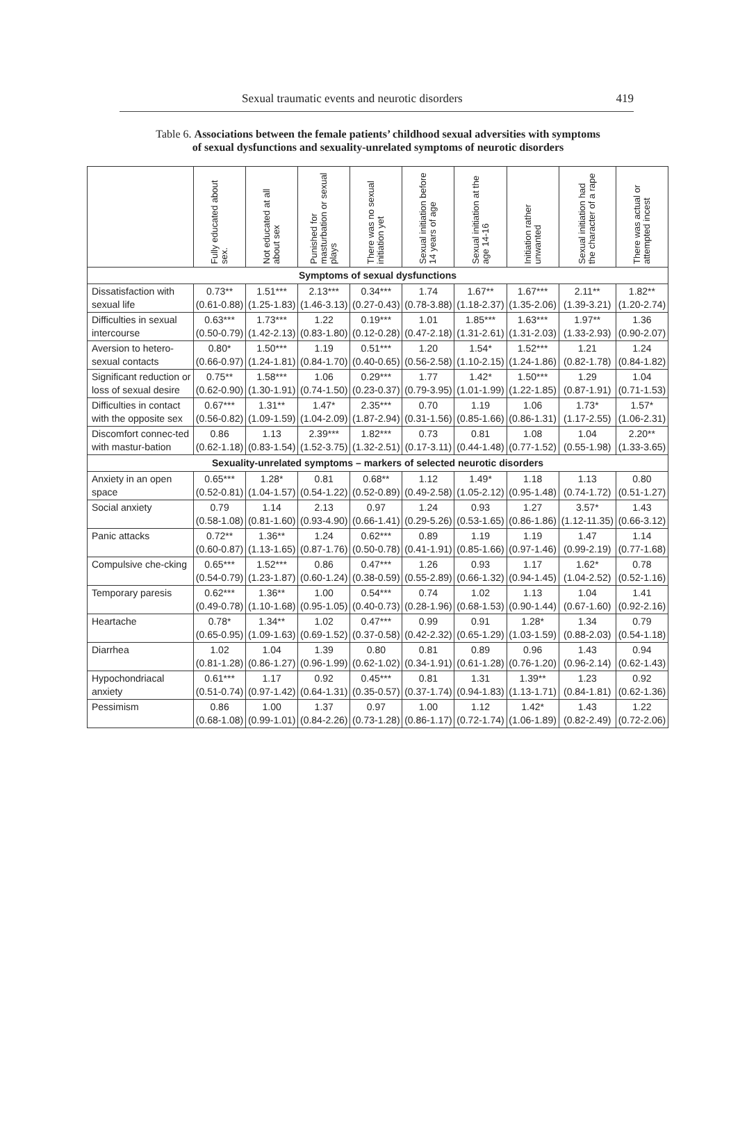Sexual traumatic events and neurotic disorders 419
Table 6. Associations between the female patients’ childhood sexual adversities with symptoms
of sexual dysfunctions and sexuality-unrelated symptoms of neurotic disorders
| | Fully educated about sex. | Not educated at all about sex | Punished for masturbation or sexual plays | There was no sexual initiation yet | Sexual initiation before 14 years of age | Sexual initiation at the age 14-16 | Initiation rather unwanted | Sexual initiation had the character of a rape | There was actual or attempted incest |
| --- | --- | --- | --- | --- | --- | --- | --- | --- | --- |
| Symptoms of sexual dysfunctions | | | | | | | | | |
| Dissatisfaction with sexual life | 0.73** (0.61-0.88) | 1.51*** (1.25-1.83) | 2.13*** (1.46-3.13) | 0.34*** (0.27-0.43) | 1.74 (0.78-3.88) | 1.67** (1.18-2.37) | 1.67*** (1.35-2.06) | 2.11** (1.39-3.21) | 1.82** (1.20-2.74) |
| Difficulties in sexual intercourse | 0.63*** (0.50-0.79) | 1.73*** (1.42-2.13) | 1.22 (0.83-1.80) | 0.19*** (0.12-0.28) | 1.01 (0.47-2.18) | 1.85*** (1.31-2.61) | 1.63*** (1.31-2.03) | 1.97** (1.33-2.93) | 1.36 (0.90-2.07) |
| Aversion to hetero-sexual contacts | 0.80* (0.66-0.97) | 1.50*** (1.24-1.81) | 1.19 (0.84-1.70) | 0.51*** (0.40-0.65) | 1.20 (0.56-2.58) | 1.54* (1.10-2.15) | 1.52*** (1.24-1.86) | 1.21 (0.82-1.78) | 1.24 (0.84-1.82) |
| Significant reduction or loss of sexual desire | 0.75** (0.62-0.90) | 1.58*** (1.30-1.91) | 1.06 (0.74-1.50) | 0.29*** (0.23-0.37) | 1.77 (0.79-3.95) | 1.42* (1.01-1.99) | 1.50*** (1.22-1.85) | 1.29 (0.87-1.91) | 1.04 (0.71-1.53) |
| Difficulties in contact with the opposite sex | 0.67*** (0.56-0.82) | 1.31** (1.09-1.59) | 1.47* (1.04-2.09) | 2.35*** (1.87-2.94) | 0.70 (0.31-1.56) | 1.19 (0.85-1.66) | 1.06 (0.86-1.31) | 1.73* (1.17-2.55) | 1.57* (1.06-2.31) |
| Discomfort connec-ted with mastur-bation | 0.86 (0.62-1.18) | 1.13 (0.83-1.54) | 2.39*** (1.52-3.75) | 1.82*** (1.32-2.51) | 0.73 (0.17-3.11) | 0.81 (0.44-1.48) | 1.08 (0.77-1.52) | 1.04 (0.55-1.98) | 2.20** (1.33-3.65) |
| Sexuality-unrelated symptoms – markers of selected neurotic disorders | | | | | | | | | |
| Anxiety in an open space | 0.65*** (0.52-0.81) | 1.28* (1.04-1.57) | 0.81 (0.54-1.22) | 0.68** (0.52-0.89) | 1.12 (0.49-2.58) | 1.49* (1.05-2.12) | 1.18 (0.95-1.48) | 1.13 (0.74-1.72) | 0.80 (0.51-1.27) |
| Social anxiety | 0.79 (0.58-1.08) | 1.14 (0.81-1.60) | 2.13 (0.93-4.90) | 0.97 (0.66-1.41) | 1.24 (0.29-5.26) | 0.93 (0.53-1.65) | 1.27 (0.86-1.86) | 3.57* (1.12-11.35) | 1.43 (0.66-3.12) |
| Panic attacks | 0.72** (0.60-0.87) | 1.36** (1.13-1.65) | 1.24 (0.87-1.76) | 0.62*** (0.50-0.78) | 0.89 (0.41-1.91) | 1.19 (0.85-1.66) | 1.19 (0.97-1.46) | 1.47 (0.99-2.19) | 1.14 (0.77-1.68) |
| Compulsive che-cking | 0.65*** (0.54-0.79) | 1.52*** (1.23-1.87) | 0.86 (0.60-1.24) | 0.47*** (0.38-0.59) | 1.26 (0.55-2.89) | 0.93 (0.66-1.32) | 1.17 (0.94-1.45) | 1.62* (1.04-2.52) | 0.78 (0.52-1.16) |
| Temporary paresis | 0.62*** (0.49-0.78) | 1.36** (1.10-1.68) | 1.00 (0.95-1.05) | 0.54*** (0.40-0.73) | 0.74 (0.28-1.96) | 1.02 (0.68-1.53) | 1.13 (0.90-1.44) | 1.04 (0.67-1.60) | 1.41 (0.92-2.16) |
| Heartache | 0.78* (0.65-0.95) | 1.34** (1.09-1.63) | 1.02 (0.69-1.52) | 0.47*** (0.37-0.58) | 0.99 (0.42-2.32) | 0.91 (0.65-1.29) | 1.28* (1.03-1.59) | 1.34 (0.88-2.03) | 0.79 (0.54-1.18) |
| Diarrhea | 1.02 (0.81-1.28) | 1.04 (0.86-1.27) | 1.39 (0.96-1.99) | 0.80 (0.62-1.02) | 0.81 (0.34-1.91) | 0.89 (0.61-1.28) | 0.96 (0.76-1.20) | 1.43 (0.96-2.14) | 0.94 (0.62-1.43) |
| Hypochondriacal anxiety | 0.61*** (0.51-0.74) | 1.17 (0.97-1.42) | 0.92 (0.64-1.31) | 0.45*** (0.35-0.57) | 0.81 (0.37-1.74) | 1.31 (0.94-1.83) | 1.39** (1.13-1.71) | 1.23 (0.84-1.81) | 0.92 (0.62-1.36) |
| Pessimism | 0.86 (0.68-1.08) | 1.00 (0.99-1.01) | 1.37 (0.84-2.26) | 0.97 (0.73-1.28) | 1.00 (0.86-1.17) | 1.12 (0.72-1.74) | 1.42* (1.06-1.89) | 1.43 (0.82-2.49) | 1.22 (0.72-2.06) |